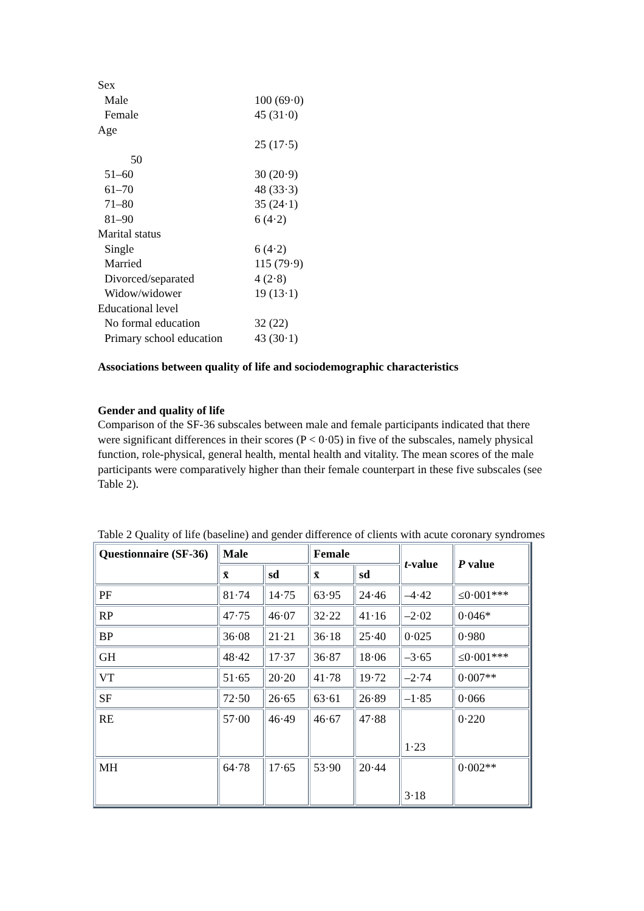Sex
Male 100 (69·0)
Female 45 (31·0)
Age
25 (17·5)
50
51–60 30 (20·9)
61–70 48 (33·3)
71–80 35 (24·1)
81–90 6 (4·2)
Marital status
Single 6 (4·2)
Married 115 (79·9)
Divorced/separated 4 (2·8)
Widow/widower 19 (13·1)
Educational level
No formal education 32 (22)
Primary school education 43 (30·1)
Associations between quality of life and sociodemographic characteristics
Gender and quality of life
Comparison of the SF-36 subscales between male and female participants indicated that there were significant differences in their scores (P < 0·05) in five of the subscales, namely physical function, role-physical, general health, mental health and vitality. The mean scores of the male participants were comparatively higher than their female counterpart in these five subscales (see Table 2).
Table 2 Quality of life (baseline) and gender difference of clients with acute coronary syndromes
| Questionnaire (SF-36) | Male | | Female | | t -value | P value |
| --- | --- | --- | --- | --- | --- | --- |
| | x̄ | sd | x̄ | sd | | |
| PF | 81·74 | 14·75 | 63·95 | 24·46 | –4·42 | ≤0·001*** |
| RP | 47·75 | 46·07 | 32·22 | 41·16 | –2·02 | 0·046* |
| BP | 36·08 | 21·21 | 36·18 | 25·40 | 0·025 | 0·980 |
| GH | 48·42 | 17·37 | 36·87 | 18·06 | –3·65 | ≤0·001*** |
| VT | 51·65 | 20·20 | 41·78 | 19·72 | –2·74 | 0·007** |
| SF | 72·50 | 26·65 | 63·61 | 26·89 | –1·85 | 0·066 |
| RE | 57·00 | 46·49 | 46·67 | 47·88 | 1·23 | 0·220 |
| MH | 64·78 | 17·65 | 53·90 | 20·44 | 3·18 | 0·002** |